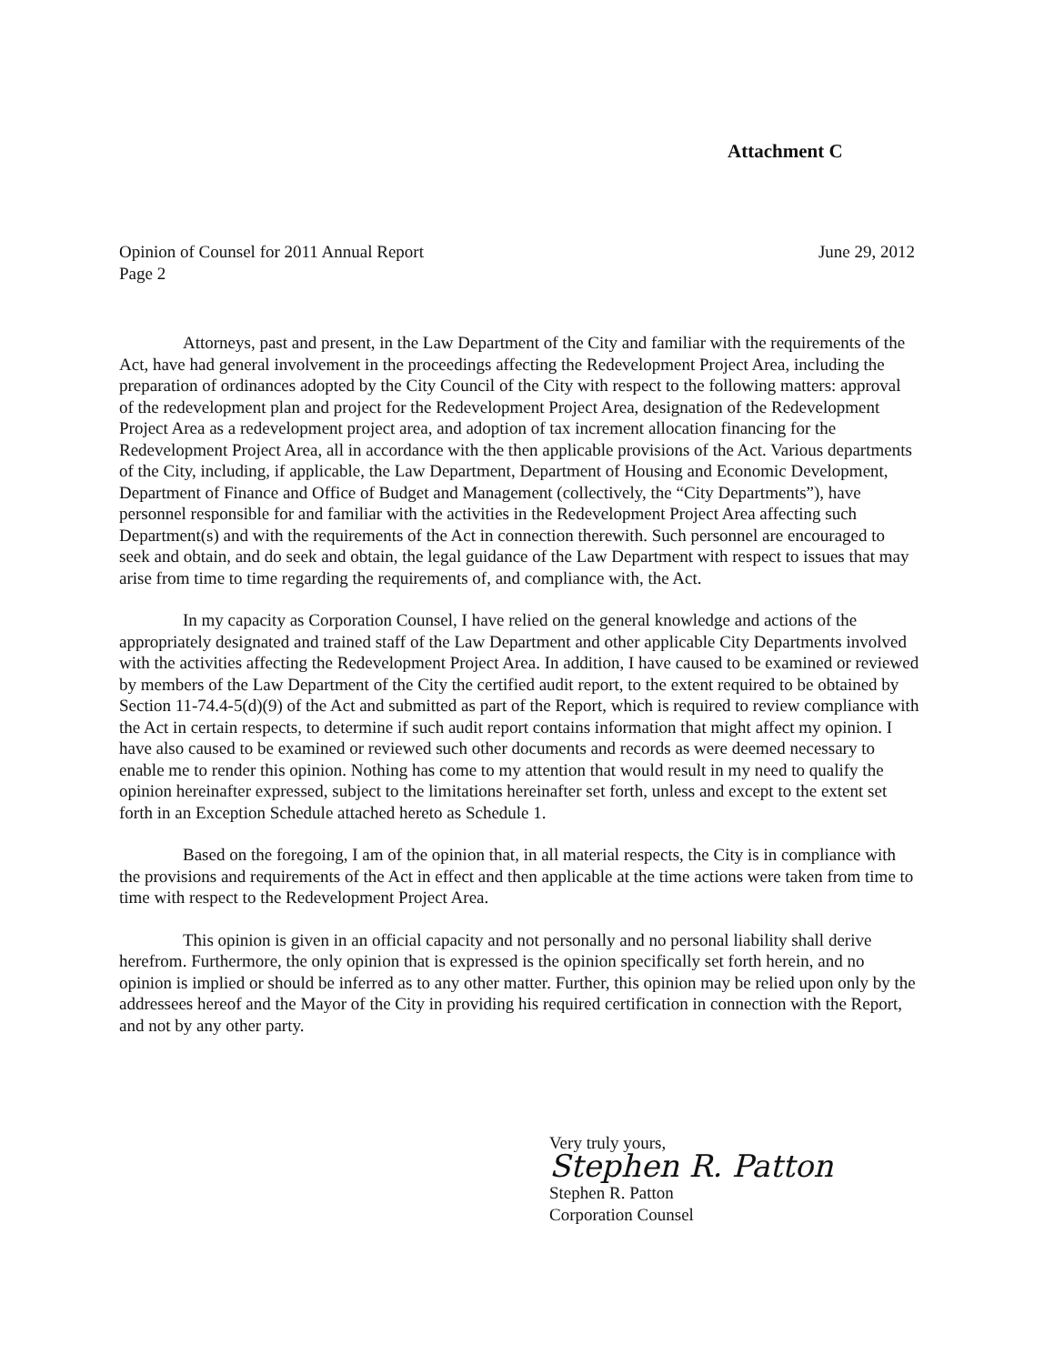Attachment C
Opinion of Counsel for 2011 Annual Report June 29, 2012
Page 2
Attorneys, past and present, in the Law Department of the City and familiar with the requirements of the Act, have had general involvement in the proceedings affecting the Redevelopment Project Area, including the preparation of ordinances adopted by the City Council of the City with respect to the following matters: approval of the redevelopment plan and project for the Redevelopment Project Area, designation of the Redevelopment Project Area as a redevelopment project area, and adoption of tax increment allocation financing for the Redevelopment Project Area, all in accordance with the then applicable provisions of the Act. Various departments of the City, including, if applicable, the Law Department, Department of Housing and Economic Development, Department of Finance and Office of Budget and Management (collectively, the “City Departments”), have personnel responsible for and familiar with the activities in the Redevelopment Project Area affecting such Department(s) and with the requirements of the Act in connection therewith. Such personnel are encouraged to seek and obtain, and do seek and obtain, the legal guidance of the Law Department with respect to issues that may arise from time to time regarding the requirements of, and compliance with, the Act.
In my capacity as Corporation Counsel, I have relied on the general knowledge and actions of the appropriately designated and trained staff of the Law Department and other applicable City Departments involved with the activities affecting the Redevelopment Project Area. In addition, I have caused to be examined or reviewed by members of the Law Department of the City the certified audit report, to the extent required to be obtained by Section 11-74.4-5(d)(9) of the Act and submitted as part of the Report, which is required to review compliance with the Act in certain respects, to determine if such audit report contains information that might affect my opinion. I have also caused to be examined or reviewed such other documents and records as were deemed necessary to enable me to render this opinion. Nothing has come to my attention that would result in my need to qualify the opinion hereinafter expressed, subject to the limitations hereinafter set forth, unless and except to the extent set forth in an Exception Schedule attached hereto as Schedule 1.
Based on the foregoing, I am of the opinion that, in all material respects, the City is in compliance with the provisions and requirements of the Act in effect and then applicable at the time actions were taken from time to time with respect to the Redevelopment Project Area.
This opinion is given in an official capacity and not personally and no personal liability shall derive herefrom. Furthermore, the only opinion that is expressed is the opinion specifically set forth herein, and no opinion is implied or should be inferred as to any other matter. Further, this opinion may be relied upon only by the addressees hereof and the Mayor of the City in providing his required certification in connection with the Report, and not by any other party.
Very truly yours,
Stephen R. Patton
Stephen R. Patton
Corporation Counsel